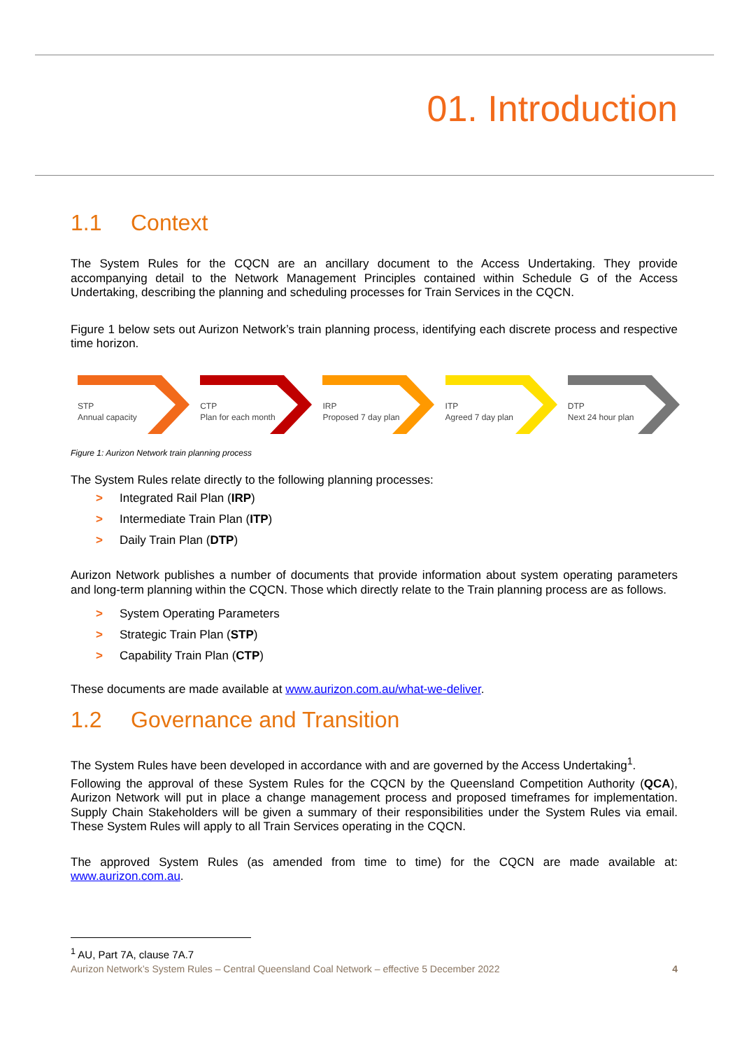01. Introduction
1.1 Context
The System Rules for the CQCN are an ancillary document to the Access Undertaking. They provide accompanying detail to the Network Management Principles contained within Schedule G of the Access Undertaking, describing the planning and scheduling processes for Train Services in the CQCN.
Figure 1 below sets out Aurizon Network’s train planning process, identifying each discrete process and respective time horizon.
STP
Annual capacity
CTP
Plan for each month
IRP
Proposed 7 day plan
ITP
Agreed 7 day plan
DTP
Next 24 hour plan
Figure 1: Aurizon Network train planning process
The System Rules relate directly to the following planning processes:
> Integrated Rail Plan (IRP)
> Intermediate Train Plan (ITP)
> Daily Train Plan (DTP)
Aurizon Network publishes a number of documents that provide information about system operating parameters and long-term planning within the CQCN. Those which directly relate to the Train planning process are as follows.
> System Operating Parameters
> Strategic Train Plan (STP)
> Capability Train Plan (CTP)
These documents are made available at www.aurizon.com.au/what-we-deliver.
1.2 Governance and Transition
The System Rules have been developed in accordance with and are governed by the Access Undertaking<sup>1</sup>.
Following the approval of these System Rules for the CQCN by the Queensland Competition Authority (QCA), Aurizon Network will put in place a change management process and proposed timeframes for implementation. Supply Chain Stakeholders will be given a summary of their responsibilities under the System Rules via email. These System Rules will apply to all Train Services operating in the CQCN.
The approved System Rules (as amended from time to time) for the CQCN are made available at: www.aurizon.com.au.
<sup>1</sup> AU, Part 7A, clause 7A.7
Aurizon Network’s System Rules – Central Queensland Coal Network – effective 5 December 2022 4